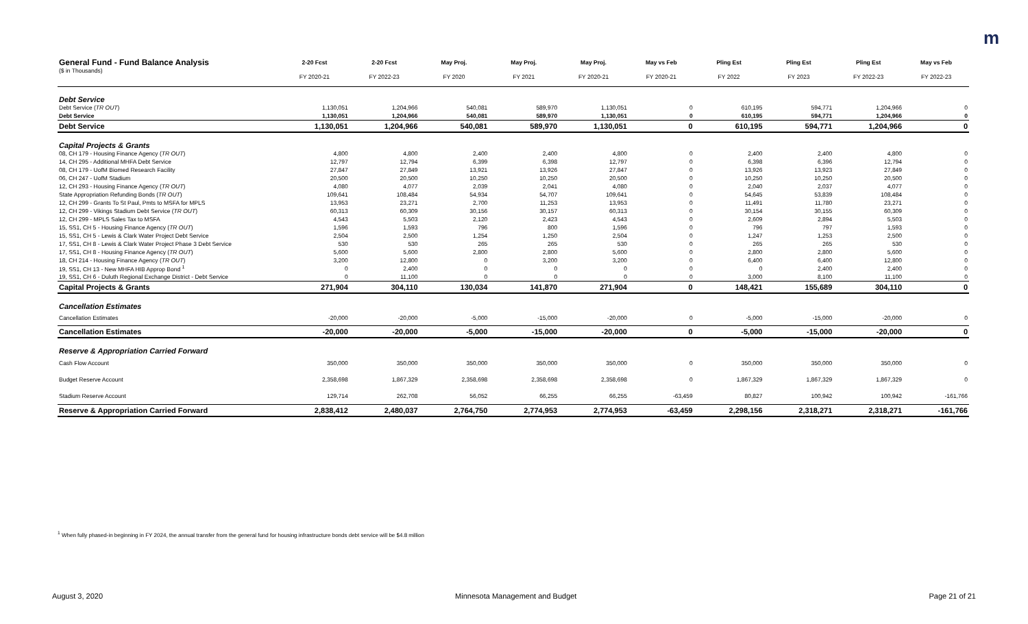m
| General Fund - Fund Balance Analysis | 2-20 Fcst | 2-20 Fcst | May Proj. | May Proj. | May Proj. | May vs Feb | Pling Est | Pling Est | Pling Est | May vs Feb |
| --- | --- | --- | --- | --- | --- | --- | --- | --- | --- | --- |
| ($ in Thousands) | FY 2020-21 | FY 2022-23 | FY 2020 | FY 2021 | FY 2020-21 | FY 2020-21 | FY 2022 | FY 2023 | FY 2022-23 | FY 2022-23 |
| Debt Service | | | | | | | | | | |
| Debt Service ( TR OUT ) | 1,130,051 | 1,204,966 | 540,081 | 589,970 | 1,130,051 | 0 | 610,195 | 594,771 | 1,204,966 | 0 |
| Debt Service | 1,130,051 | 1,204,966 | 540,081 | 589,970 | 1,130,051 | 0 | 610,195 | 594,771 | 1,204,966 | 0 |
| Debt Service | 1,130,051 | 1,204,966 | 540,081 | 589,970 | 1,130,051 | 0 | 610,195 | 594,771 | 1,204,966 | 0 |
| Capital Projects & Grants | | | | | | | | | | |
| 08, CH 179 - Housing Finance Agency ( TR OUT ) | 4,800 | 4,800 | 2,400 | 2,400 | 4,800 | 0 | 2,400 | 2,400 | 4,800 | 0 |
| 14, CH 295 - Additional MHFA Debt Service | 12,797 | 12,794 | 6,399 | 6,398 | 12,797 | 0 | 6,398 | 6,396 | 12,794 | 0 |
| 08, CH 179 - UofM Biomed Research Facility | 27,847 | 27,849 | 13,921 | 13,926 | 27,847 | 0 | 13,926 | 13,923 | 27,849 | 0 |
| 06, CH 247 - UofM Stadium | 20,500 | 20,500 | 10,250 | 10,250 | 20,500 | 0 | 10,250 | 10,250 | 20,500 | 0 |
| 12, CH 293 - Housing Finance Agency ( TR OUT ) | 4,080 | 4,077 | 2,039 | 2,041 | 4,080 | 0 | 2,040 | 2,037 | 4,077 | 0 |
| State Appropriation Refunding Bonds ( TR OUT ) | 109,641 | 108,484 | 54,934 | 54,707 | 109,641 | 0 | 54,645 | 53,839 | 108,484 | 0 |
| 12, CH 299 - Grants To St Paul, Pmts to MSFA for MPLS | 13,953 | 23,271 | 2,700 | 11,253 | 13,953 | 0 | 11,491 | 11,780 | 23,271 | 0 |
| 12, CH 299 - Vikings Stadium Debt Service ( TR OUT ) | 60,313 | 60,309 | 30,156 | 30,157 | 60,313 | 0 | 30,154 | 30,155 | 60,309 | 0 |
| 12, CH 299 - MPLS Sales Tax to MSFA | 4,543 | 5,503 | 2,120 | 2,423 | 4,543 | 0 | 2,609 | 2,894 | 5,503 | 0 |
| 15, SS1, CH 5 - Housing Finance Agency ( TR OUT ) | 1,596 | 1,593 | 796 | 800 | 1,596 | 0 | 796 | 797 | 1,593 | 0 |
| 15, SS1, CH 5 - Lewis & Clark Water Project Debt Service | 2,504 | 2,500 | 1,254 | 1,250 | 2,504 | 0 | 1,247 | 1,253 | 2,500 | 0 |
| 17, SS1, CH 8 - Lewis & Clark Water Project Phase 3 Debt Service | 530 | 530 | 265 | 265 | 530 | 0 | 265 | 265 | 530 | 0 |
| 17, SS1, CH 8 - Housing Finance Agency ( TR OUT ) | 5,600 | 5,600 | 2,800 | 2,800 | 5,600 | 0 | 2,800 | 2,800 | 5,600 | 0 |
| 18, CH 214 - Housing Finance Agency ( TR OUT ) | 3,200 | 12,800 | 0 | 3,200 | 3,200 | 0 | 6,400 | 6,400 | 12,800 | 0 |
| 19, SS1, CH 13 - New MHFA HIB Approp Bond <sup>1</sup> | 0 | 2,400 | 0 | 0 | 0 | 0 | 0 | 2,400 | 2,400 | 0 |
| 19, SS1, CH 6 - Duluth Regional Exchange District - Debt Service | 0 | 11,100 | 0 | 0 | 0 | 0 | 3,000 | 8,100 | 11,100 | 0 |
| Capital Projects & Grants | 271,904 | 304,110 | 130,034 | 141,870 | 271,904 | 0 | 148,421 | 155,689 | 304,110 | 0 |
| Cancellation Estimates | | | | | | | | | | |
| Cancellation Estimates | -20,000 | -20,000 | -5,000 | -15,000 | -20,000 | 0 | -5,000 | -15,000 | -20,000 | 0 |
| Cancellation Estimates | -20,000 | -20,000 | -5,000 | -15,000 | -20,000 | 0 | -5,000 | -15,000 | -20,000 | 0 |
| Reserve & Appropriation Carried Forward | | | | | | | | | | |
| Cash Flow Account | 350,000 | 350,000 | 350,000 | 350,000 | 350,000 | 0 | 350,000 | 350,000 | 350,000 | 0 |
| Budget Reserve Account | 2,358,698 | 1,867,329 | 2,358,698 | 2,358,698 | 2,358,698 | 0 | 1,867,329 | 1,867,329 | 1,867,329 | 0 |
| Stadium Reserve Account | 129,714 | 262,708 | 56,052 | 66,255 | 66,255 | -63,459 | 80,827 | 100,942 | 100,942 | -161,766 |
| Reserve & Appropriation Carried Forward | 2,838,412 | 2,480,037 | 2,764,750 | 2,774,953 | 2,774,953 | -63,459 | 2,298,156 | 2,318,271 | 2,318,271 | -161,766 |
<sup>1</sup> When fully phased-in beginning in FY 2024, the annual transfer from the general fund for housing infrastructure bonds debt service will be $4.8 million
August 3, 2020 Minnesota Management and Budget Page 21 of 21